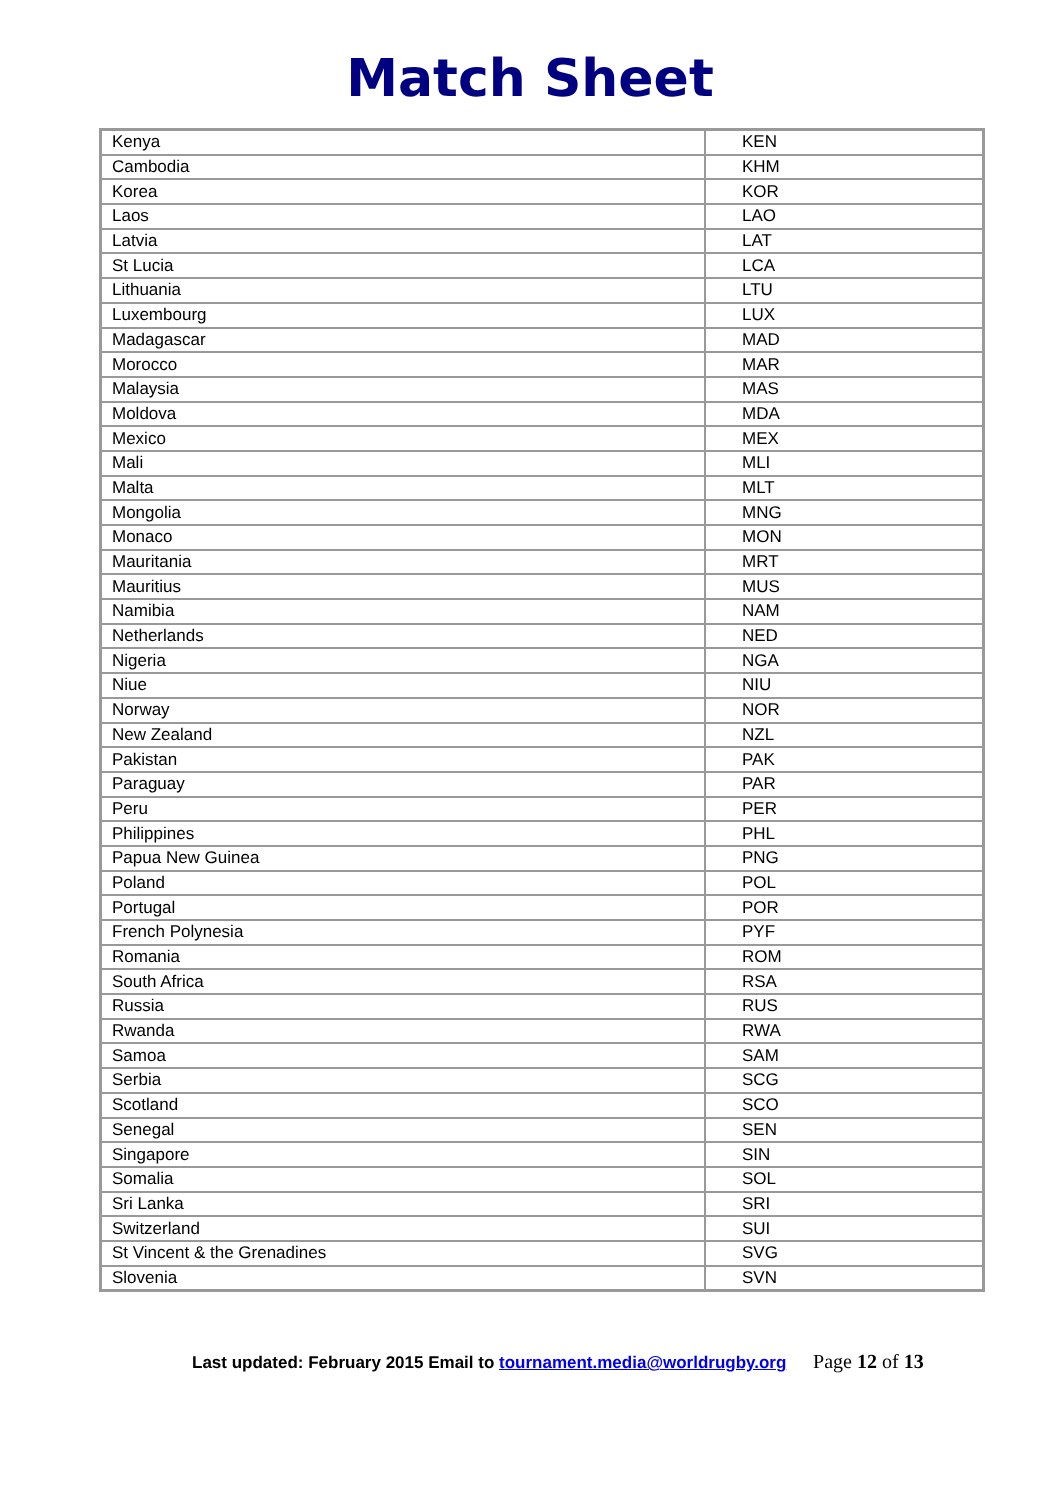Match Sheet
| Kenya | KEN |
| Cambodia | KHM |
| Korea | KOR |
| Laos | LAO |
| Latvia | LAT |
| St Lucia | LCA |
| Lithuania | LTU |
| Luxembourg | LUX |
| Madagascar | MAD |
| Morocco | MAR |
| Malaysia | MAS |
| Moldova | MDA |
| Mexico | MEX |
| Mali | MLI |
| Malta | MLT |
| Mongolia | MNG |
| Monaco | MON |
| Mauritania | MRT |
| Mauritius | MUS |
| Namibia | NAM |
| Netherlands | NED |
| Nigeria | NGA |
| Niue | NIU |
| Norway | NOR |
| New Zealand | NZL |
| Pakistan | PAK |
| Paraguay | PAR |
| Peru | PER |
| Philippines | PHL |
| Papua New Guinea | PNG |
| Poland | POL |
| Portugal | POR |
| French Polynesia | PYF |
| Romania | ROM |
| South Africa | RSA |
| Russia | RUS |
| Rwanda | RWA |
| Samoa | SAM |
| Serbia | SCG |
| Scotland | SCO |
| Senegal | SEN |
| Singapore | SIN |
| Somalia | SOL |
| Sri Lanka | SRI |
| Switzerland | SUI |
| St Vincent & the Grenadines | SVG |
| Slovenia | SVN |
Last updated: February 2015 Email to tournament.media@worldrugby.org Page 12 of 13